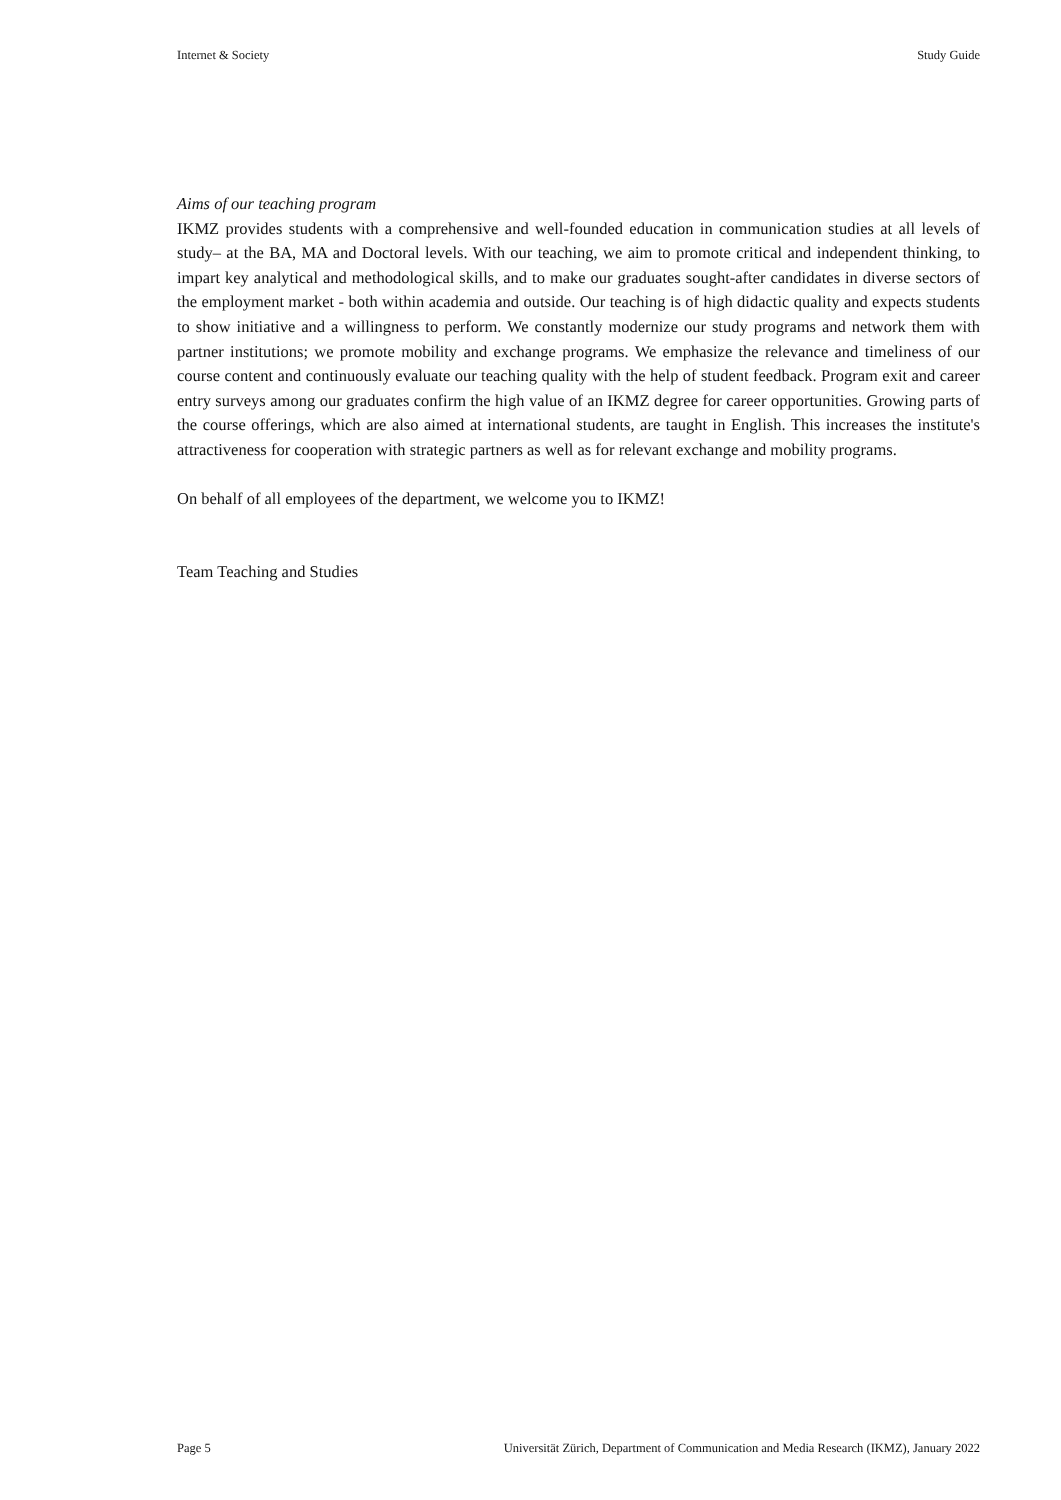Internet & Society Study Guide
Aims of our teaching program
IKMZ provides students with a comprehensive and well-founded education in communication studies at all levels of study– at the BA, MA and Doctoral levels. With our teaching, we aim to promote critical and independent thinking, to impart key analytical and methodological skills, and to make our graduates sought-after candidates in diverse sectors of the employment market - both within academia and outside. Our teaching is of high didactic quality and expects students to show initiative and a willingness to perform. We constantly modernize our study programs and network them with partner institutions; we promote mobility and exchange programs. We emphasize the relevance and timeliness of our course content and continuously evaluate our teaching quality with the help of student feedback. Program exit and career entry surveys among our graduates confirm the high value of an IKMZ degree for career opportunities. Growing parts of the course offerings, which are also aimed at international students, are taught in English. This increases the institute's attractiveness for cooperation with strategic partners as well as for relevant exchange and mobility programs.
On behalf of all employees of the department, we welcome you to IKMZ!
Team Teaching and Studies
Page 5 Universität Zürich, Department of Communication and Media Research (IKMZ), January 2022